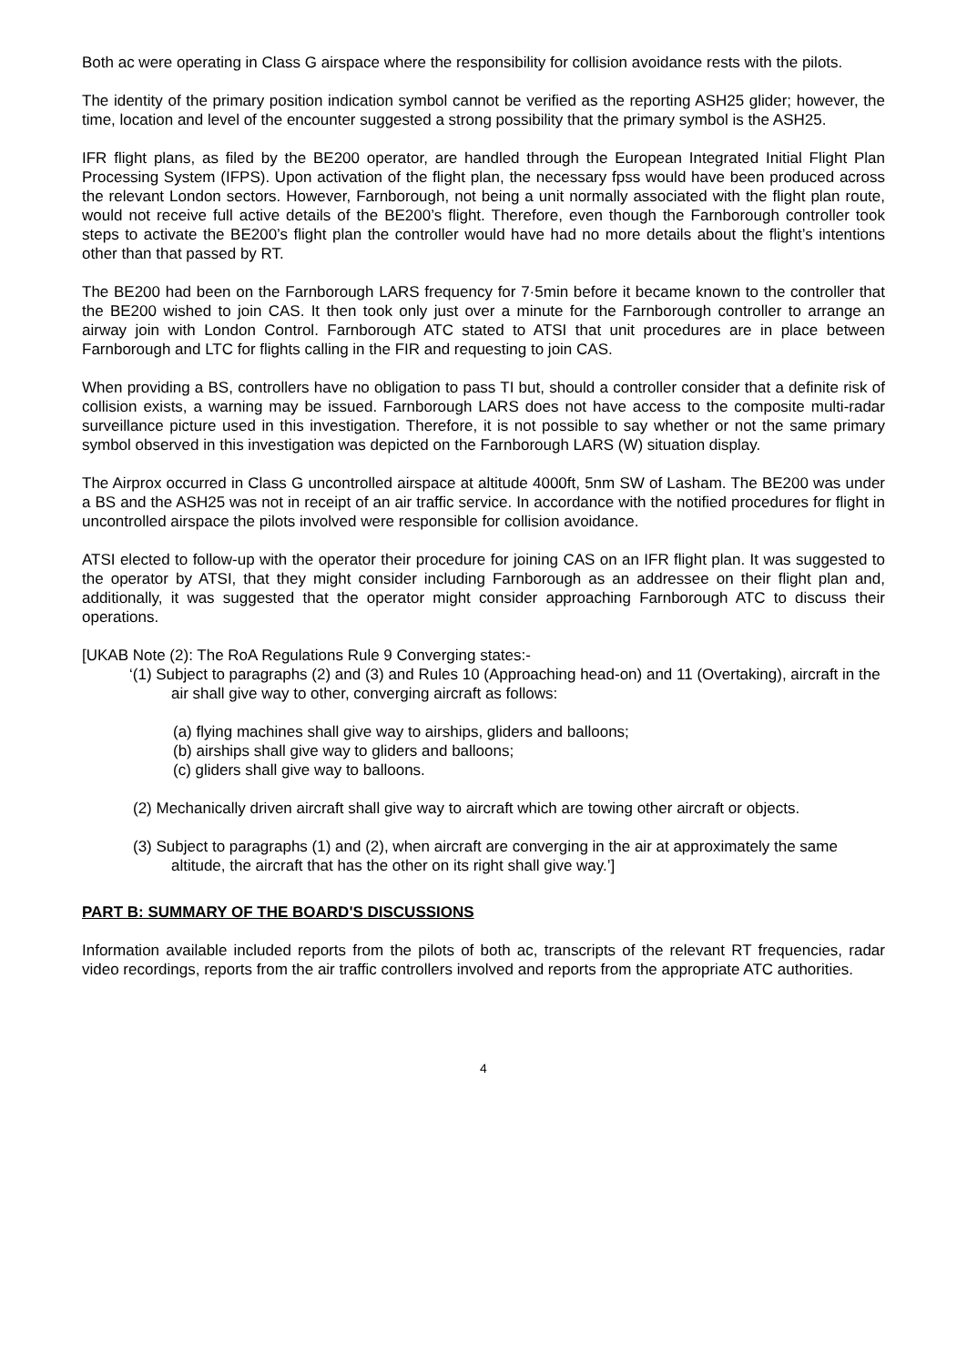Both ac were operating in Class G airspace where the responsibility for collision avoidance rests with the pilots.
The identity of the primary position indication symbol cannot be verified as the reporting ASH25 glider; however, the time, location and level of the encounter suggested a strong possibility that the primary symbol is the ASH25.
IFR flight plans, as filed by the BE200 operator, are handled through the European Integrated Initial Flight Plan Processing System (IFPS). Upon activation of the flight plan, the necessary fpss would have been produced across the relevant London sectors. However, Farnborough, not being a unit normally associated with the flight plan route, would not receive full active details of the BE200’s flight. Therefore, even though the Farnborough controller took steps to activate the BE200’s flight plan the controller would have had no more details about the flight’s intentions other than that passed by RT.
The BE200 had been on the Farnborough LARS frequency for 7·5min before it became known to the controller that the BE200 wished to join CAS. It then took only just over a minute for the Farnborough controller to arrange an airway join with London Control. Farnborough ATC stated to ATSI that unit procedures are in place between Farnborough and LTC for flights calling in the FIR and requesting to join CAS.
When providing a BS, controllers have no obligation to pass TI but, should a controller consider that a definite risk of collision exists, a warning may be issued. Farnborough LARS does not have access to the composite multi-radar surveillance picture used in this investigation. Therefore, it is not possible to say whether or not the same primary symbol observed in this investigation was depicted on the Farnborough LARS (W) situation display.
The Airprox occurred in Class G uncontrolled airspace at altitude 4000ft, 5nm SW of Lasham. The BE200 was under a BS and the ASH25 was not in receipt of an air traffic service. In accordance with the notified procedures for flight in uncontrolled airspace the pilots involved were responsible for collision avoidance.
ATSI elected to follow-up with the operator their procedure for joining CAS on an IFR flight plan. It was suggested to the operator by ATSI, that they might consider including Farnborough as an addressee on their flight plan and, additionally, it was suggested that the operator might consider approaching Farnborough ATC to discuss their operations.
[UKAB Note (2): The RoA Regulations Rule 9 Converging states:-
‘(1) Subject to paragraphs (2) and (3) and Rules 10 (Approaching head-on) and 11 (Overtaking), aircraft in the air shall give way to other, converging aircraft as follows:
(a) flying machines shall give way to airships, gliders and balloons;
(b) airships shall give way to gliders and balloons;
(c) gliders shall give way to balloons.
(2) Mechanically driven aircraft shall give way to aircraft which are towing other aircraft or objects.
(3) Subject to paragraphs (1) and (2), when aircraft are converging in the air at approximately the same altitude, the aircraft that has the other on its right shall give way.’]
PART B: SUMMARY OF THE BOARD'S DISCUSSIONS
Information available included reports from the pilots of both ac, transcripts of the relevant RT frequencies, radar video recordings, reports from the air traffic controllers involved and reports from the appropriate ATC authorities.
4